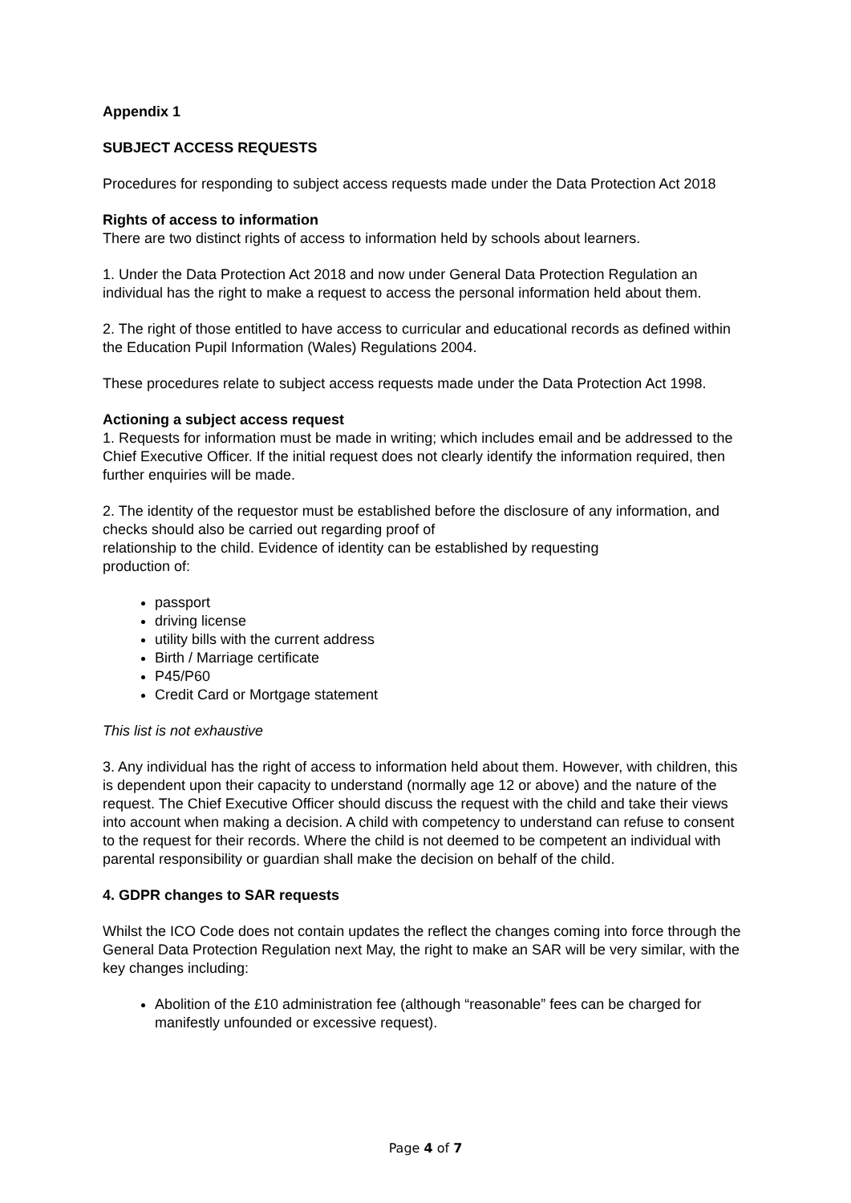Appendix 1
SUBJECT ACCESS REQUESTS
Procedures for responding to subject access requests made under the Data Protection Act 2018
Rights of access to information
There are two distinct rights of access to information held by schools about learners.
1. Under the Data Protection Act 2018 and now under General Data Protection Regulation an individual has the right to make a request to access the personal information held about them.
2. The right of those entitled to have access to curricular and educational records as defined within the Education Pupil Information (Wales) Regulations 2004.
These procedures relate to subject access requests made under the Data Protection Act 1998.
Actioning a subject access request
1. Requests for information must be made in writing; which includes email and be addressed to the Chief Executive Officer. If the initial request does not clearly identify the information required, then further enquiries will be made.
2. The identity of the requestor must be established before the disclosure of any information, and checks should also be carried out regarding proof of
relationship to the child. Evidence of identity can be established by requesting
production of:
passport
driving license
utility bills with the current address
Birth / Marriage certificate
P45/P60
Credit Card or Mortgage statement
This list is not exhaustive
3. Any individual has the right of access to information held about them. However, with children, this is dependent upon their capacity to understand (normally age 12 or above) and the nature of the request. The Chief Executive Officer should discuss the request with the child and take their views into account when making a decision. A child with competency to understand can refuse to consent to the request for their records. Where the child is not deemed to be competent an individual with parental responsibility or guardian shall make the decision on behalf of the child.
4. GDPR changes to SAR requests
Whilst the ICO Code does not contain updates the reflect the changes coming into force through the General Data Protection Regulation next May, the right to make an SAR will be very similar, with the key changes including:
Abolition of the £10 administration fee (although “reasonable” fees can be charged for manifestly unfounded or excessive request).
Page 4 of 7